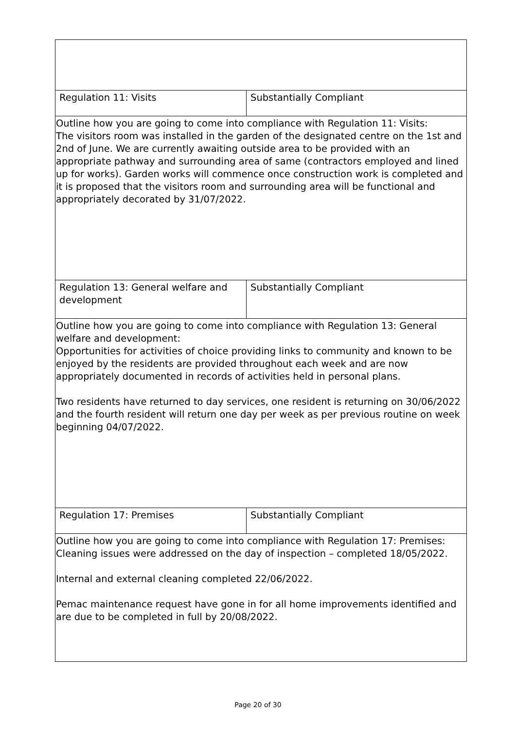| Regulation 11: Visits | Substantially Compliant |
| Outline how you are going to come into compliance with Regulation 11: Visits: The visitors room was installed in the garden of the designated centre on the 1st and 2nd of June. We are currently awaiting outside area to be provided with an appropriate pathway and surrounding area of same (contractors employed and lined up for works). Garden works will commence once construction work is completed and it is proposed that the visitors room and surrounding area will be functional and appropriately decorated by 31/07/2022. | |
| Regulation 13: General welfare and development | Substantially Compliant |
| Outline how you are going to come into compliance with Regulation 13: General welfare and development: Opportunities for activities of choice providing links to community and known to be enjoyed by the residents are provided throughout each week and are now appropriately documented in records of activities held in personal plans. Two residents have returned to day services, one resident is returning on 30/06/2022 and the fourth resident will return one day per week as per previous routine on week beginning 04/07/2022. | |
| Regulation 17: Premises | Substantially Compliant |
| Outline how you are going to come into compliance with Regulation 17: Premises: Cleaning issues were addressed on the day of inspection – completed 18/05/2022. Internal and external cleaning completed 22/06/2022. Pemac maintenance request have gone in for all home improvements identified and are due to be completed in full by 20/08/2022. | |
Page 20 of 30